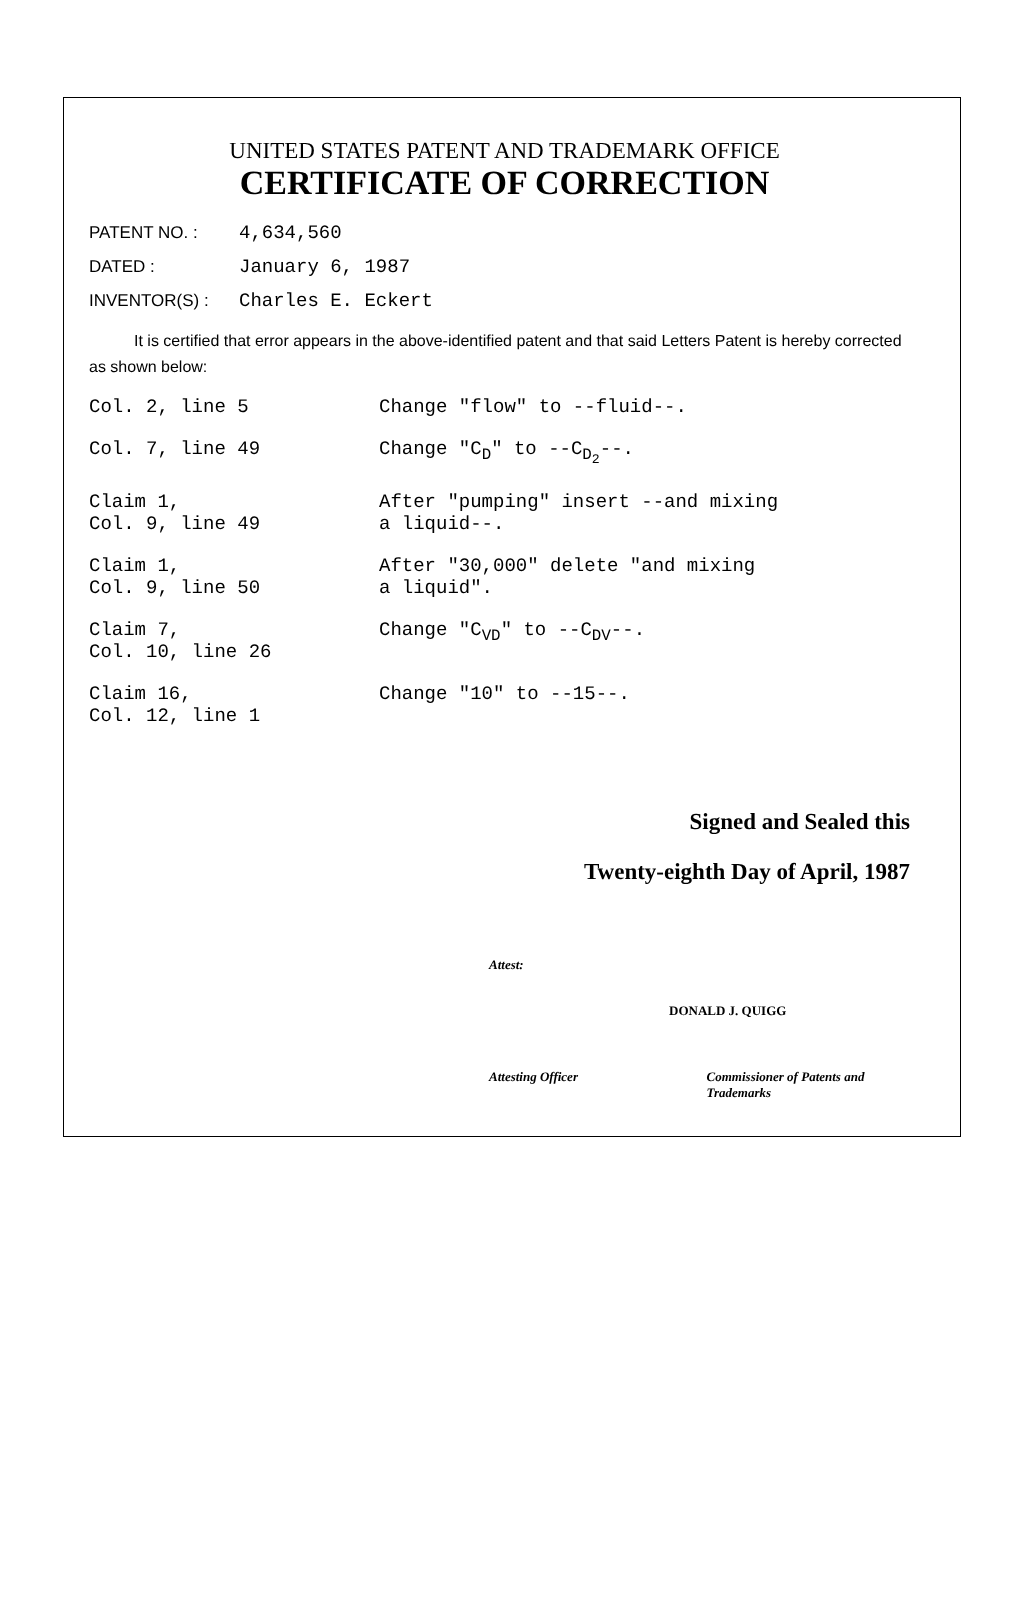UNITED STATES PATENT AND TRADEMARK OFFICE
CERTIFICATE OF CORRECTION
PATENT NO. : 4,634,560
DATED : January 6, 1987
INVENTOR(S) : Charles E. Eckert
It is certified that error appears in the above-identified patent and that said Letters Patent is hereby corrected as shown below:
Col. 2, line 5 Change "flow" to --fluid--.
Col. 7, line 49 Change "C<sub>D</sub>" to --C<sub>D<sub>2</sub></sub>--.
Claim 1,
Col. 9, line 49
After "pumping" insert --and mixing
a liquid--.
Claim 1,
Col. 9, line 50
After "30,000" delete "and mixing
a liquid".
Claim 7,
Col. 10, line 26
Change "C<sub>VD</sub>" to --C<sub>DV</sub>--.
Claim 16,
Col. 12, line 1
Change "10" to --15--.
Signed and Sealed this
Twenty-eighth Day of April, 1987
Attest:
DONALD J. QUIGG
Attesting Officer Commissioner of Patents and Trademarks